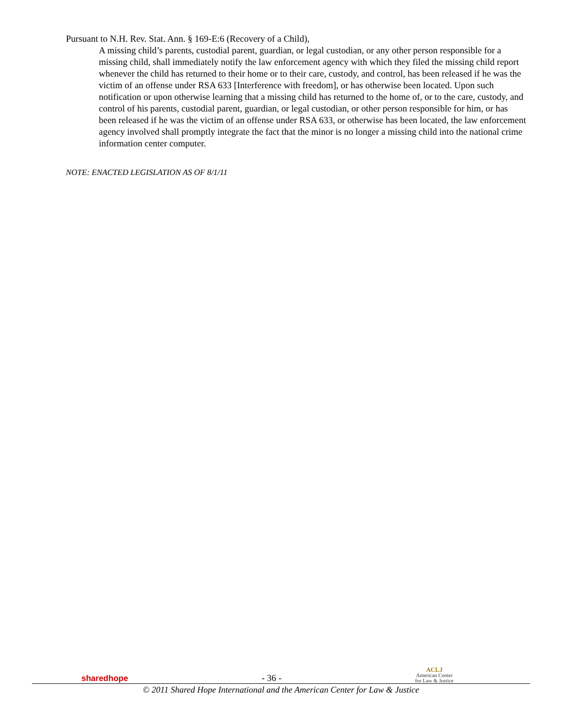Pursuant to N.H. Rev. Stat. Ann. § 169-E:6 (Recovery of a Child),
A missing child’s parents, custodial parent, guardian, or legal custodian, or any other person responsible for a missing child, shall immediately notify the law enforcement agency with which they filed the missing child report whenever the child has returned to their home or to their care, custody, and control, has been released if he was the victim of an offense under RSA 633 [Interference with freedom], or has otherwise been located. Upon such notification or upon otherwise learning that a missing child has returned to the home of, or to the care, custody, and control of his parents, custodial parent, guardian, or legal custodian, or other person responsible for him, or has been released if he was the victim of an offense under RSA 633, or otherwise has been located, the law enforcement agency involved shall promptly integrate the fact that the minor is no longer a missing child into the national crime information center computer.
NOTE: ENACTED LEGISLATION AS OF 8/1/11
sharedhope
- 36 -
ACLJ
American Center
for Law & Justice
© 2011 Shared Hope International and the American Center for Law & Justice